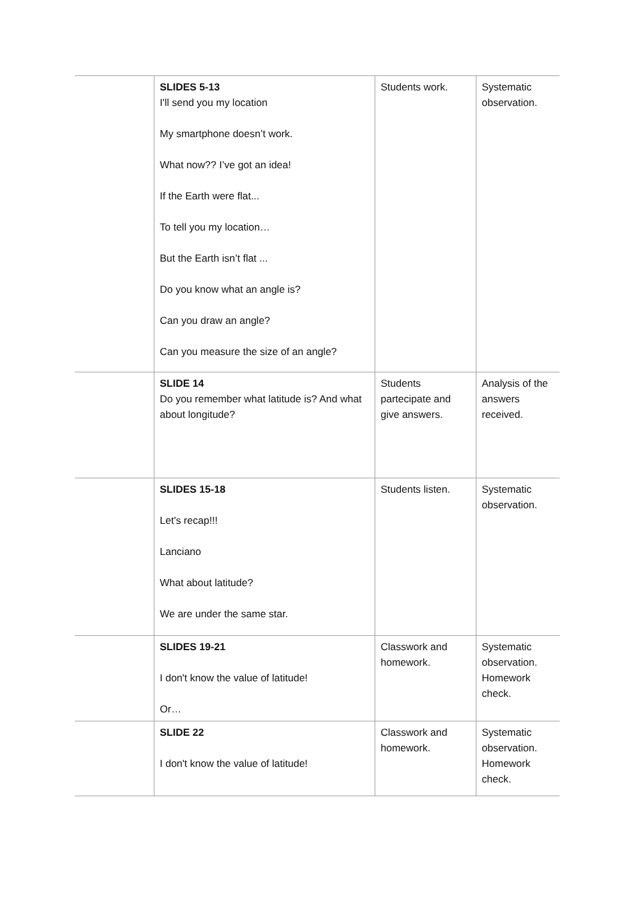| | SLIDES 5-13 I'll send you my location My smartphone doesn’t work. What now?? I’ve got an idea! If the Earth were flat... To tell you my location… But the Earth isn’t flat ... Do you know what an angle is? Can you draw an angle? Can you measure the size of an angle? | Students work. | Systematic observation. |
| | SLIDE 14 Do you remember what latitude is? And what about longitude? | Students partecipate and give answers. | Analysis of the answers received. |
| | SLIDES 15-18 Let's recap!!! Lanciano What about latitude? We are under the same star. | Students listen. | Systematic observation. |
| | SLIDES 19-21 I don't know the value of latitude! Or… | Classwork and homework. | Systematic observation. Homework check. |
| | SLIDE 22 I don't know the value of latitude! | Classwork and homework. | Systematic observation. Homework check. |